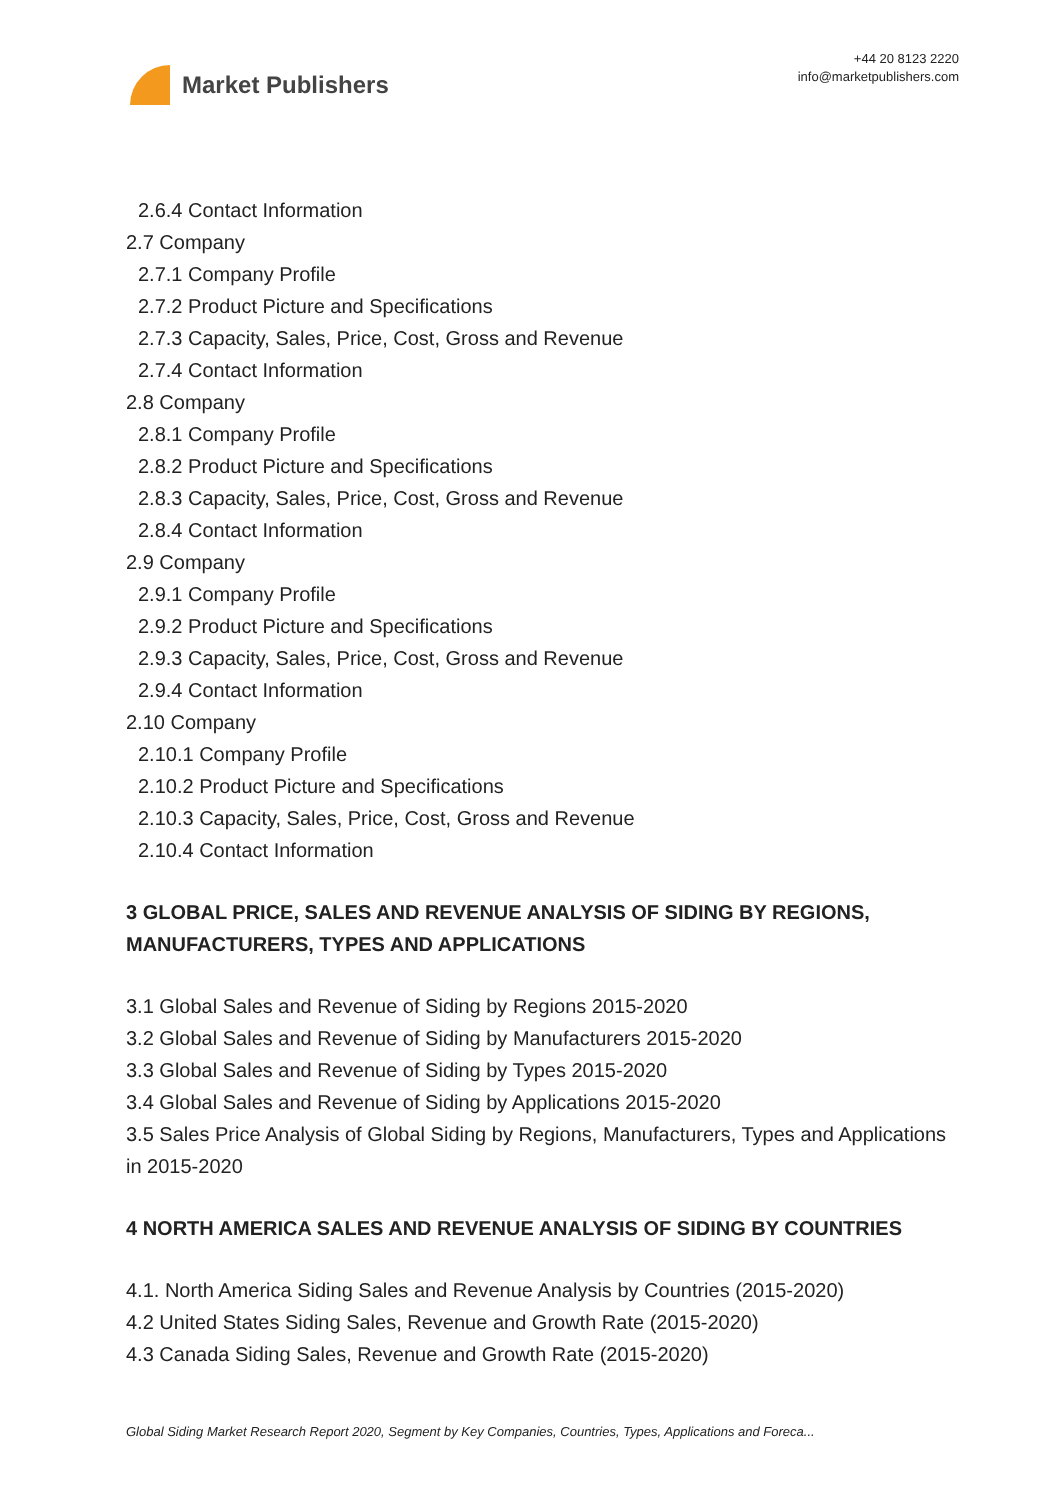Market Publishers
+44 20 8123 2220
info@marketpublishers.com
2.6.4 Contact Information
2.7 Company
2.7.1 Company Profile
2.7.2 Product Picture and Specifications
2.7.3 Capacity, Sales, Price, Cost, Gross and Revenue
2.7.4 Contact Information
2.8 Company
2.8.1 Company Profile
2.8.2 Product Picture and Specifications
2.8.3 Capacity, Sales, Price, Cost, Gross and Revenue
2.8.4 Contact Information
2.9 Company
2.9.1 Company Profile
2.9.2 Product Picture and Specifications
2.9.3 Capacity, Sales, Price, Cost, Gross and Revenue
2.9.4 Contact Information
2.10 Company
2.10.1 Company Profile
2.10.2 Product Picture and Specifications
2.10.3 Capacity, Sales, Price, Cost, Gross and Revenue
2.10.4 Contact Information
3 GLOBAL PRICE, SALES AND REVENUE ANALYSIS OF SIDING BY REGIONS, MANUFACTURERS, TYPES AND APPLICATIONS
3.1 Global Sales and Revenue of Siding by Regions 2015-2020
3.2 Global Sales and Revenue of Siding by Manufacturers 2015-2020
3.3 Global Sales and Revenue of Siding by Types 2015-2020
3.4 Global Sales and Revenue of Siding by Applications 2015-2020
3.5 Sales Price Analysis of Global Siding by Regions, Manufacturers, Types and Applications in 2015-2020
4 NORTH AMERICA SALES AND REVENUE ANALYSIS OF SIDING BY COUNTRIES
4.1. North America Siding Sales and Revenue Analysis by Countries (2015-2020)
4.2 United States Siding Sales, Revenue and Growth Rate (2015-2020)
4.3 Canada Siding Sales, Revenue and Growth Rate (2015-2020)
Global Siding Market Research Report 2020, Segment by Key Companies, Countries, Types, Applications and Foreca...